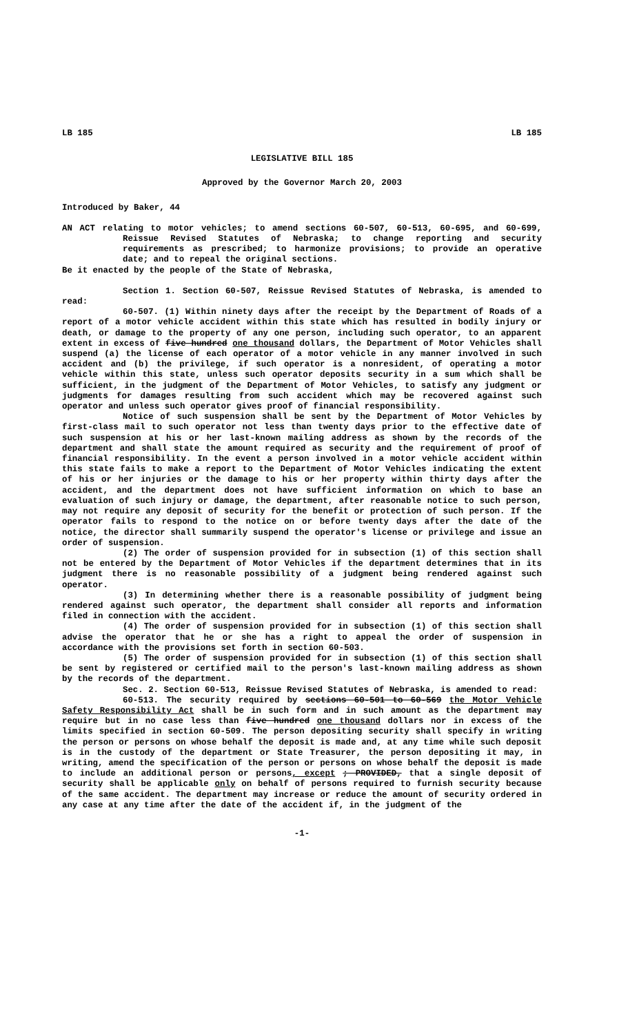LB 185 LB 185
LEGISLATIVE BILL 185
Approved by the Governor March 20, 2003
Introduced by Baker, 44
AN ACT relating to motor vehicles; to amend sections 60-507, 60-513, 60-695, and 60-699, Reissue Revised Statutes of Nebraska; to change reporting and security requirements as prescribed; to harmonize provisions; to provide an operative date; and to repeal the original sections.
Be it enacted by the people of the State of Nebraska,
Section 1. Section 60-507, Reissue Revised Statutes of Nebraska, is amended to read:
60-507. (1) Within ninety days after the receipt by the Department of Roads of a report of a motor vehicle accident within this state which has resulted in bodily injury or death, or damage to the property of any one person, including such operator, to an apparent extent in excess of five hundred one thousand dollars, the Department of Motor Vehicles shall suspend (a) the license of each operator of a motor vehicle in any manner involved in such accident and (b) the privilege, if such operator is a nonresident, of operating a motor vehicle within this state, unless such operator deposits security in a sum which shall be sufficient, in the judgment of the Department of Motor Vehicles, to satisfy any judgment or judgments for damages resulting from such accident which may be recovered against such operator and unless such operator gives proof of financial responsibility.
Notice of such suspension shall be sent by the Department of Motor Vehicles by first-class mail to such operator not less than twenty days prior to the effective date of such suspension at his or her last-known mailing address as shown by the records of the department and shall state the amount required as security and the requirement of proof of financial responsibility. In the event a person involved in a motor vehicle accident within this state fails to make a report to the Department of Motor Vehicles indicating the extent of his or her injuries or the damage to his or her property within thirty days after the accident, and the department does not have sufficient information on which to base an evaluation of such injury or damage, the department, after reasonable notice to such person, may not require any deposit of security for the benefit or protection of such person. If the operator fails to respond to the notice on or before twenty days after the date of the notice, the director shall summarily suspend the operator's license or privilege and issue an order of suspension.
(2) The order of suspension provided for in subsection (1) of this section shall not be entered by the Department of Motor Vehicles if the department determines that in its judgment there is no reasonable possibility of a judgment being rendered against such operator.
(3) In determining whether there is a reasonable possibility of judgment being rendered against such operator, the department shall consider all reports and information filed in connection with the accident.
(4) The order of suspension provided for in subsection (1) of this section shall advise the operator that he or she has a right to appeal the order of suspension in accordance with the provisions set forth in section 60-503.
(5) The order of suspension provided for in subsection (1) of this section shall be sent by registered or certified mail to the person's last-known mailing address as shown by the records of the department.
Sec. 2. Section 60-513, Reissue Revised Statutes of Nebraska, is amended to read:
60-513. The security required by sections 60-501 to 60-569 the Motor Vehicle Safety Responsibility Act shall be in such form and in such amount as the department may require but in no case less than five hundred one thousand dollars nor in excess of the limits specified in section 60-509. The person depositing security shall specify in writing the person or persons on whose behalf the deposit is made and, at any time while such deposit is in the custody of the department or State Treasurer, the person depositing it may, in writing, amend the specification of the person or persons on whose behalf the deposit is made to include an additional person or persons, except ; PROVIDED, that a single deposit of security shall be applicable only on behalf of persons required to furnish security because of the same accident. The department may increase or reduce the amount of security ordered in any case at any time after the date of the accident if, in the judgment of the
-1-